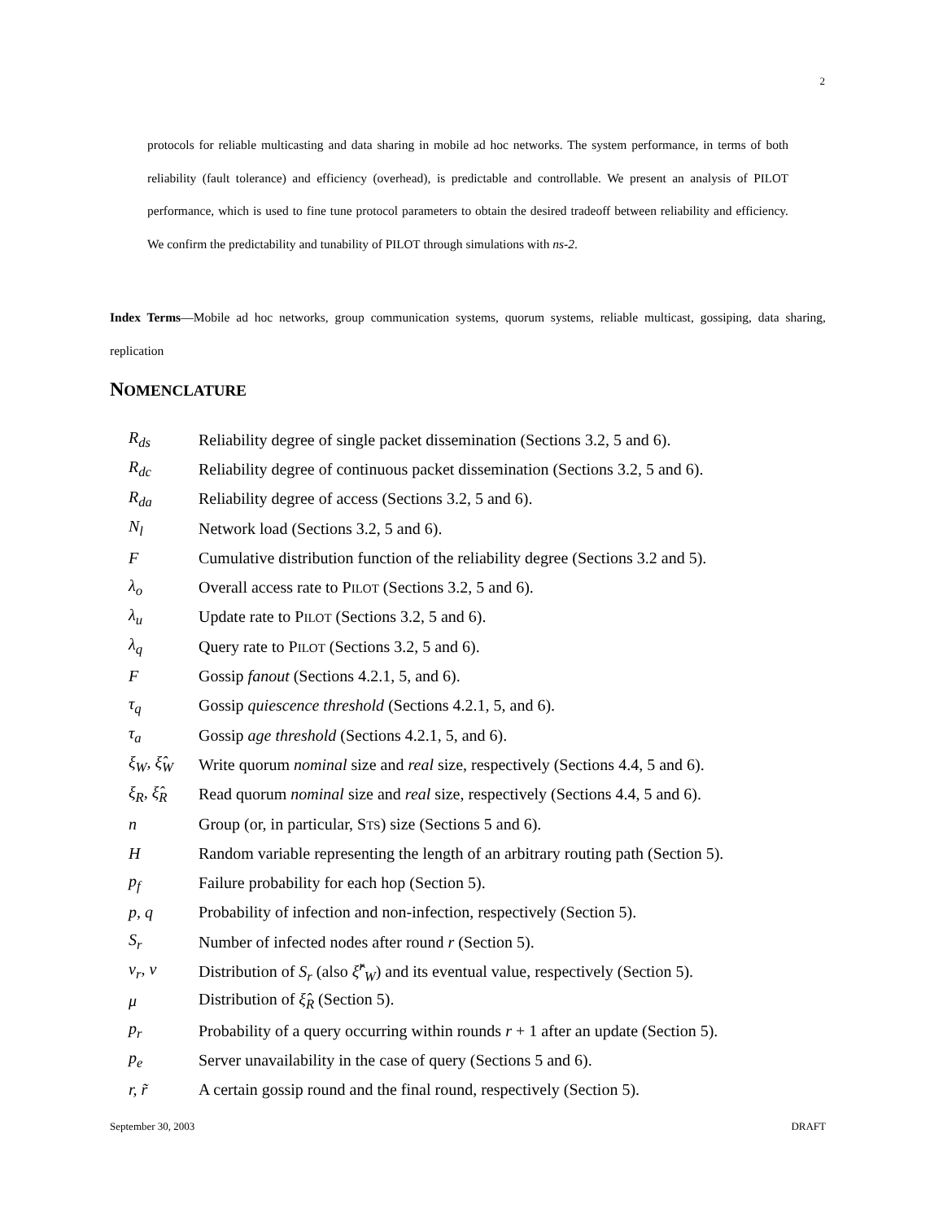2
protocols for reliable multicasting and data sharing in mobile ad hoc networks. The system performance, in terms of both reliability (fault tolerance) and efficiency (overhead), is predictable and controllable. We present an analysis of PILOT performance, which is used to fine tune protocol parameters to obtain the desired tradeoff between reliability and efficiency. We confirm the predictability and tunability of PILOT through simulations with ns-2.
Index Terms—Mobile ad hoc networks, group communication systems, quorum systems, reliable multicast, gossiping, data sharing, replication
NOMENCLATURE
R<sub>ds</sub> Reliability degree of single packet dissemination (Sections 3.2, 5 and 6).
R<sub>dc</sub> Reliability degree of continuous packet dissemination (Sections 3.2, 5 and 6).
R<sub>da</sub> Reliability degree of access (Sections 3.2, 5 and 6).
N<sub>l</sub> Network load (Sections 3.2, 5 and 6).
F Cumulative distribution function of the reliability degree (Sections 3.2 and 5).
λ<sub>o</sub> Overall access rate to PILOT (Sections 3.2, 5 and 6).
λ<sub>u</sub> Update rate to PILOT (Sections 3.2, 5 and 6).
λ<sub>q</sub> Query rate to PILOT (Sections 3.2, 5 and 6).
F Gossip fanout (Sections 4.2.1, 5, and 6).
τ<sub>q</sub> Gossip quiescence threshold (Sections 4.2.1, 5, and 6).
τ<sub>a</sub> Gossip age threshold (Sections 4.2.1, 5, and 6).
ξ<sub>W</sub>, ξ̂<sub>W</sub> Write quorum nominal size and real size, respectively (Sections 4.4, 5 and 6).
ξ<sub>R</sub>, ξ̂<sub>R</sub> Read quorum nominal size and real size, respectively (Sections 4.4, 5 and 6).
n Group (or, in particular, STS) size (Sections 5 and 6).
H Random variable representing the length of an arbitrary routing path (Section 5).
p<sub>f</sub> Failure probability for each hop (Section 5).
p, q Probability of infection and non-infection, respectively (Section 5).
S<sub>r</sub> Number of infected nodes after round r (Section 5).
ν<sub>r</sub>, ν Distribution of S<sub>r</sub> (also ξ̂<sup>r</sup><sub>W</sub>) and its eventual value, respectively (Section 5).
μ Distribution of ξ̂<sub>R</sub> (Section 5).
p<sub>r</sub> Probability of a query occurring within rounds r + 1 after an update (Section 5).
p<sub>e</sub> Server unavailability in the case of query (Sections 5 and 6).
r, r̃ A certain gossip round and the final round, respectively (Section 5).
September 30, 2003 DRAFT